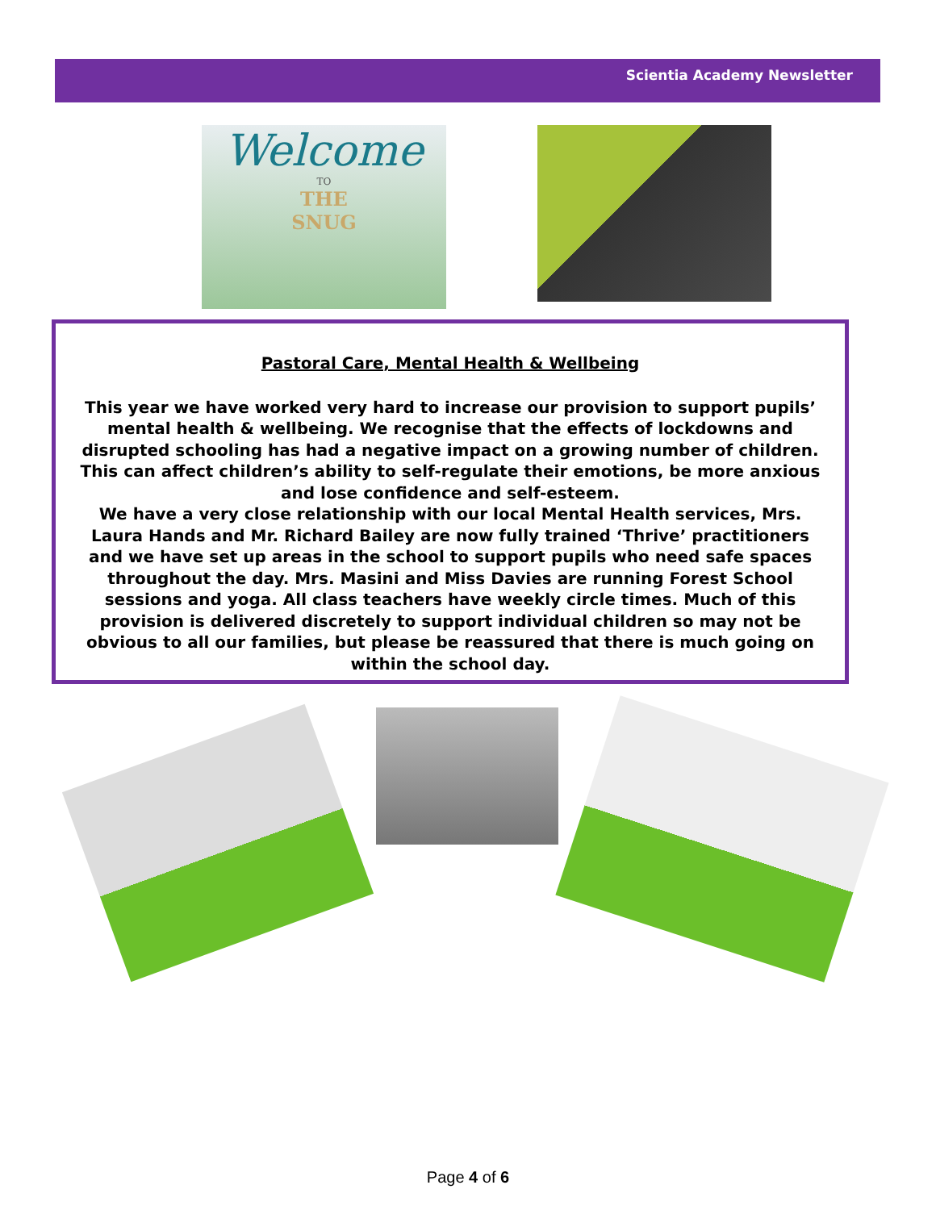Scientia Academy Newsletter
Welcome
TO
THE
SNUG
Pastoral Care, Mental Health & Wellbeing
This year we have worked very hard to increase our provision to support pupils’ mental health & wellbeing. We recognise that the effects of lockdowns and disrupted schooling has had a negative impact on a growing number of children. This can affect children’s ability to self-regulate their emotions, be more anxious and lose confidence and self-esteem.
We have a very close relationship with our local Mental Health services, Mrs. Laura Hands and Mr. Richard Bailey are now fully trained ‘Thrive’ practitioners and we have set up areas in the school to support pupils who need safe spaces throughout the day. Mrs. Masini and Miss Davies are running Forest School sessions and yoga. All class teachers have weekly circle times. Much of this provision is delivered discretely to support individual children so may not be obvious to all our families, but please be reassured that there is much going on within the school day.
Page 4 of 6